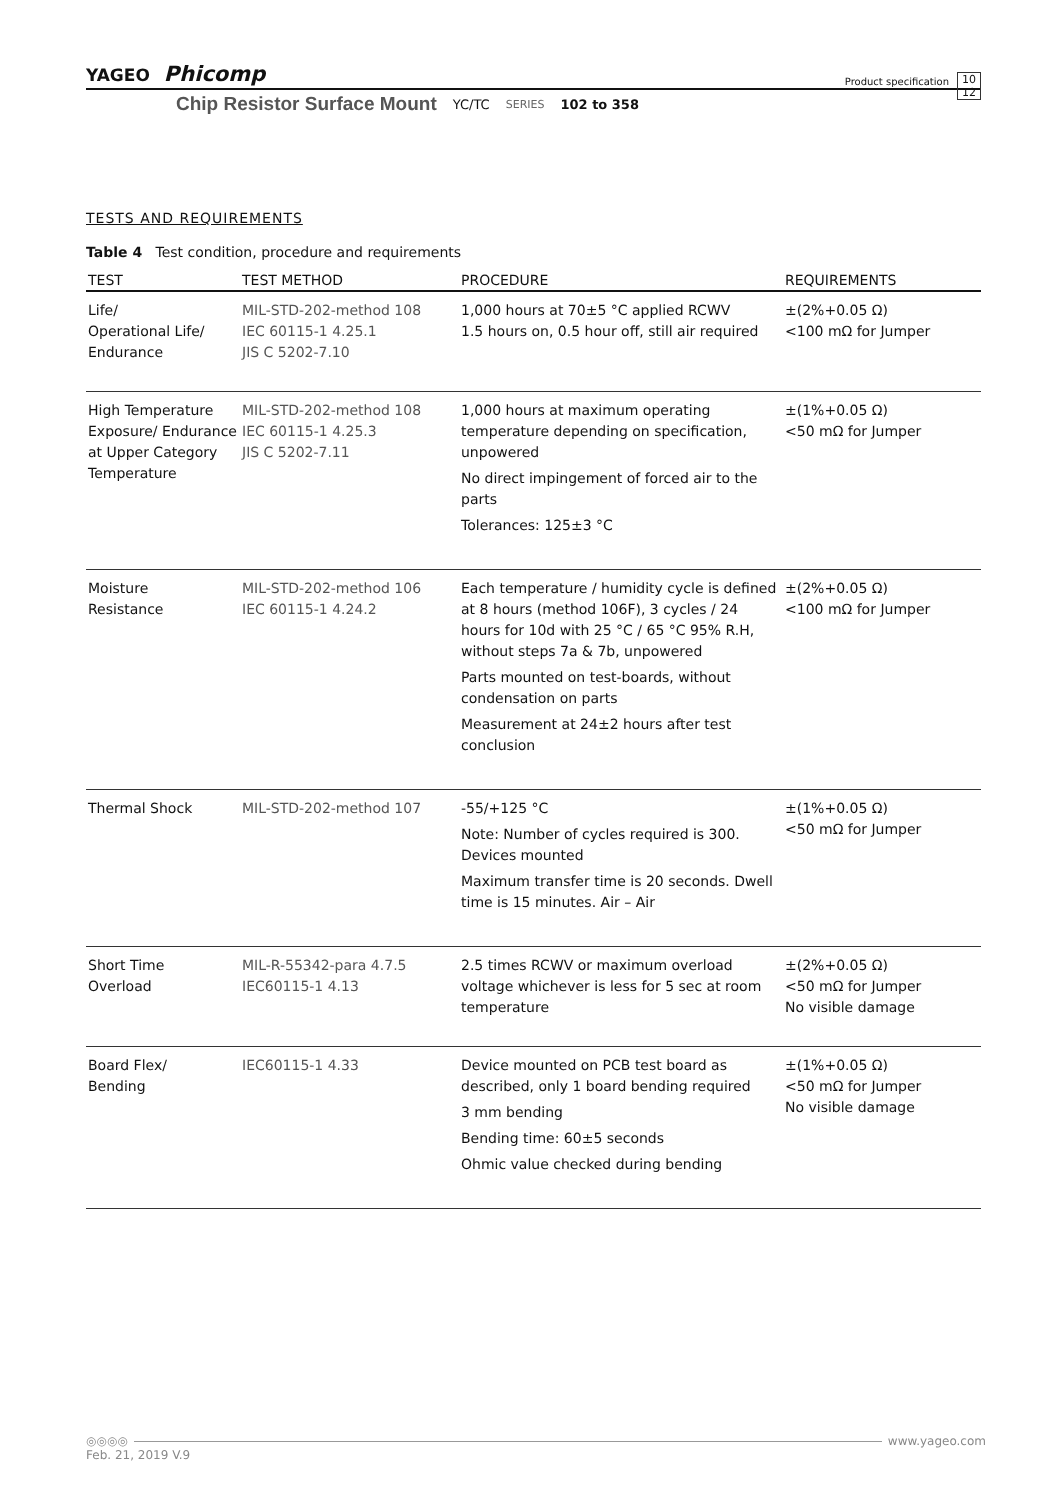YAGEO Phicomp Product specification 10
12
Chip Resistor Surface Mount YC/TC SERIES 102 to 358
TESTS AND REQUIREMENTS
Table 4 Test condition, procedure and requirements
| TEST | TEST METHOD | PROCEDURE | REQUIREMENTS |
| --- | --- | --- | --- |
| Life/ Operational Life/ Endurance | MIL-STD-202-method 108 IEC 60115-1 4.25.1 JIS C 5202-7.10 | 1,000 hours at 70±5 °C applied RCWV 1.5 hours on, 0.5 hour off, still air required | ±(2%+0.05 Ω) <100 mΩ for Jumper |
| High Temperature Exposure/ Endurance at Upper Category Temperature | MIL-STD-202-method 108 IEC 60115-1 4.25.3 JIS C 5202-7.11 | 1,000 hours at maximum operating temperature depending on specification, unpowered No direct impingement of forced air to the parts Tolerances: 125±3 °C | ±(1%+0.05 Ω) <50 mΩ for Jumper |
| Moisture Resistance | MIL-STD-202-method 106 IEC 60115-1 4.24.2 | Each temperature / humidity cycle is defined at 8 hours (method 106F), 3 cycles / 24 hours for 10d with 25 °C / 65 °C 95% R.H, without steps 7a & 7b, unpowered Parts mounted on test-boards, without condensation on parts Measurement at 24±2 hours after test conclusion | ±(2%+0.05 Ω) <100 mΩ for Jumper |
| Thermal Shock | MIL-STD-202-method 107 | -55/+125 °C Note: Number of cycles required is 300. Devices mounted Maximum transfer time is 20 seconds. Dwell time is 15 minutes. Air – Air | ±(1%+0.05 Ω) <50 mΩ for Jumper |
| Short Time Overload | MIL-R-55342-para 4.7.5 IEC60115-1 4.13 | 2.5 times RCWV or maximum overload voltage whichever is less for 5 sec at room temperature | ±(2%+0.05 Ω) <50 mΩ for Jumper No visible damage |
| Board Flex/ Bending | IEC60115-1 4.33 | Device mounted on PCB test board as described, only 1 board bending required 3 mm bending Bending time: 60±5 seconds Ohmic value checked during bending | ±(1%+0.05 Ω) <50 mΩ for Jumper No visible damage |
◎◎◎◎ www.yageo.com
Feb. 21, 2019 V.9